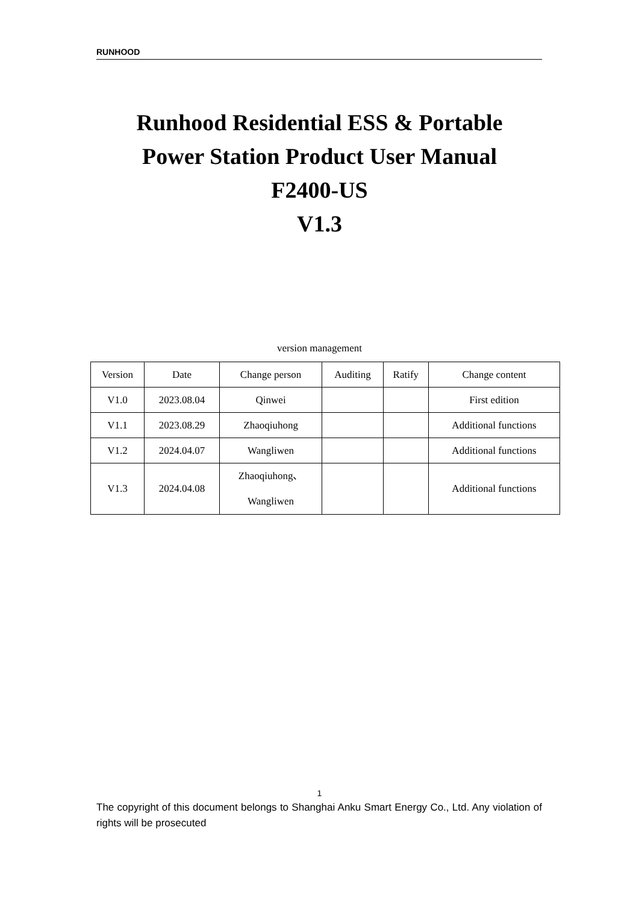RUNHOOD
Runhood Residential ESS & Portable
Power Station Product User Manual
F2400-US
V1.3
version management
| Version | Date | Change person | Auditing | Ratify | Change content |
| --- | --- | --- | --- | --- | --- |
| V1.0 | 2023.08.04 | Qinwei | | | First edition |
| V1.1 | 2023.08.29 | Zhaoqiuhong | | | Additional functions |
| V1.2 | 2024.04.07 | Wangliwen | | | Additional functions |
| V1.3 | 2024.04.08 | Zhaoqiuhong、 Wangliwen | | | Additional functions |
1
The copyright of this document belongs to Shanghai Anku Smart Energy Co., Ltd. Any violation of rights will be prosecuted